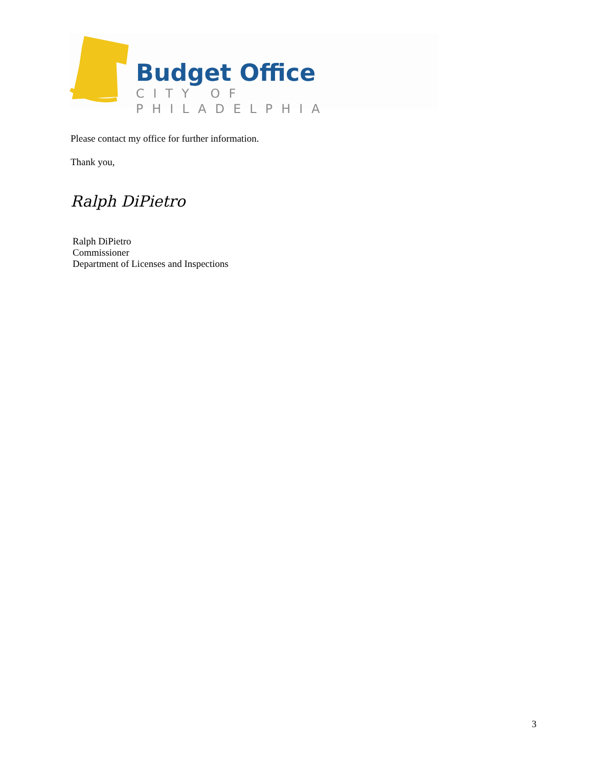Budget Office
CITY OF PHILADELPHIA
Please contact my office for further information.
Thank you,
Ralph DiPietro
Ralph DiPietro
Commissioner
Department of Licenses and Inspections
3